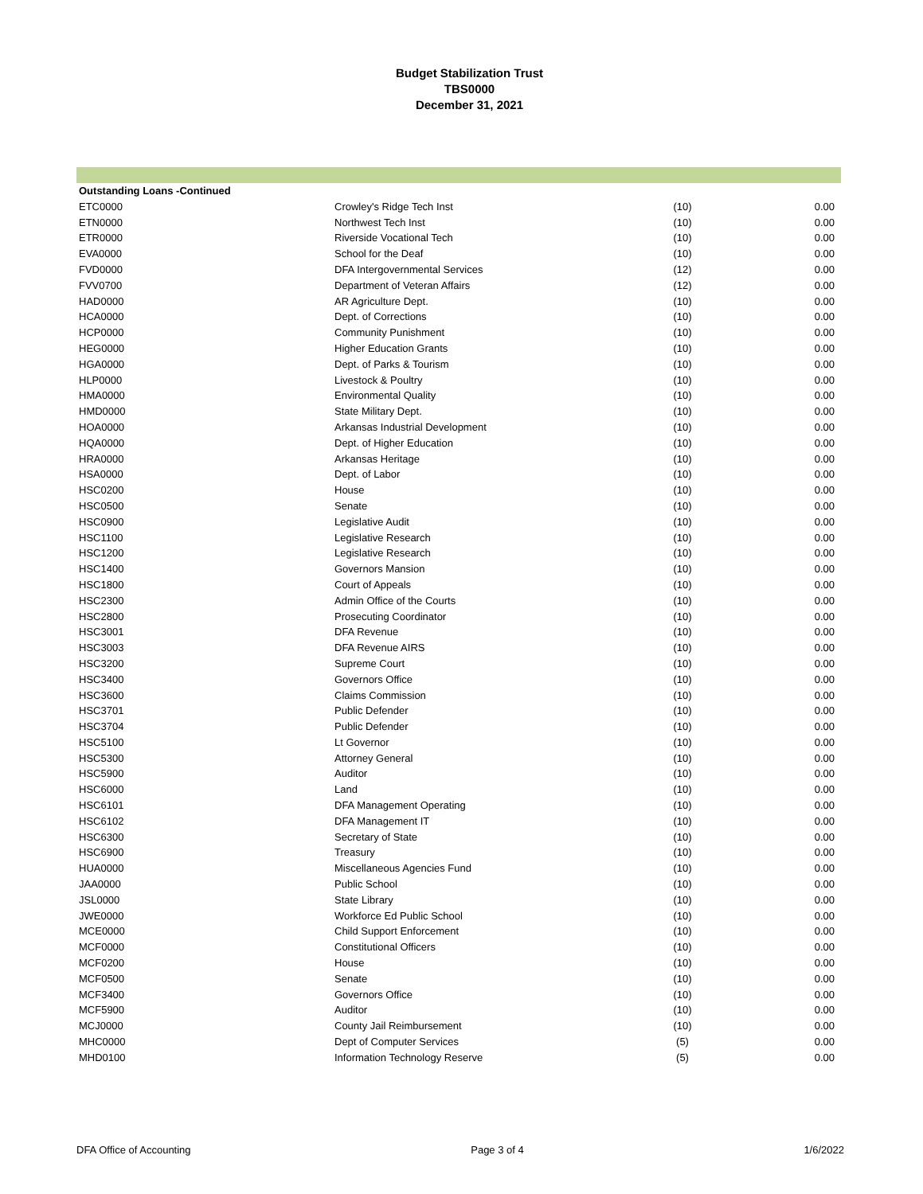Budget Stabilization Trust
TBS0000
December 31, 2021
| Outstanding Loans -Continued | | | |
| ETC0000 | Crowley's Ridge Tech Inst | (10) | 0.00 |
| ETN0000 | Northwest Tech Inst | (10) | 0.00 |
| ETR0000 | Riverside Vocational Tech | (10) | 0.00 |
| EVA0000 | School for the Deaf | (10) | 0.00 |
| FVD0000 | DFA Intergovernmental Services | (12) | 0.00 |
| FVV0700 | Department of Veteran Affairs | (12) | 0.00 |
| HAD0000 | AR Agriculture Dept. | (10) | 0.00 |
| HCA0000 | Dept. of Corrections | (10) | 0.00 |
| HCP0000 | Community Punishment | (10) | 0.00 |
| HEG0000 | Higher Education Grants | (10) | 0.00 |
| HGA0000 | Dept. of Parks & Tourism | (10) | 0.00 |
| HLP0000 | Livestock & Poultry | (10) | 0.00 |
| HMA0000 | Environmental Quality | (10) | 0.00 |
| HMD0000 | State Military Dept. | (10) | 0.00 |
| HOA0000 | Arkansas Industrial Development | (10) | 0.00 |
| HQA0000 | Dept. of Higher Education | (10) | 0.00 |
| HRA0000 | Arkansas Heritage | (10) | 0.00 |
| HSA0000 | Dept. of Labor | (10) | 0.00 |
| HSC0200 | House | (10) | 0.00 |
| HSC0500 | Senate | (10) | 0.00 |
| HSC0900 | Legislative Audit | (10) | 0.00 |
| HSC1100 | Legislative Research | (10) | 0.00 |
| HSC1200 | Legislative Research | (10) | 0.00 |
| HSC1400 | Governors Mansion | (10) | 0.00 |
| HSC1800 | Court of Appeals | (10) | 0.00 |
| HSC2300 | Admin Office of the Courts | (10) | 0.00 |
| HSC2800 | Prosecuting Coordinator | (10) | 0.00 |
| HSC3001 | DFA Revenue | (10) | 0.00 |
| HSC3003 | DFA Revenue AIRS | (10) | 0.00 |
| HSC3200 | Supreme Court | (10) | 0.00 |
| HSC3400 | Governors Office | (10) | 0.00 |
| HSC3600 | Claims Commission | (10) | 0.00 |
| HSC3701 | Public Defender | (10) | 0.00 |
| HSC3704 | Public Defender | (10) | 0.00 |
| HSC5100 | Lt Governor | (10) | 0.00 |
| HSC5300 | Attorney General | (10) | 0.00 |
| HSC5900 | Auditor | (10) | 0.00 |
| HSC6000 | Land | (10) | 0.00 |
| HSC6101 | DFA Management Operating | (10) | 0.00 |
| HSC6102 | DFA Management IT | (10) | 0.00 |
| HSC6300 | Secretary of State | (10) | 0.00 |
| HSC6900 | Treasury | (10) | 0.00 |
| HUA0000 | Miscellaneous Agencies Fund | (10) | 0.00 |
| JAA0000 | Public School | (10) | 0.00 |
| JSL0000 | State Library | (10) | 0.00 |
| JWE0000 | Workforce Ed Public School | (10) | 0.00 |
| MCE0000 | Child Support Enforcement | (10) | 0.00 |
| MCF0000 | Constitutional Officers | (10) | 0.00 |
| MCF0200 | House | (10) | 0.00 |
| MCF0500 | Senate | (10) | 0.00 |
| MCF3400 | Governors Office | (10) | 0.00 |
| MCF5900 | Auditor | (10) | 0.00 |
| MCJ0000 | County Jail Reimbursement | (10) | 0.00 |
| MHC0000 | Dept of Computer Services | (5) | 0.00 |
| MHD0100 | Information Technology Reserve | (5) | 0.00 |
DFA Office of Accounting Page 3 of 4 1/6/2022